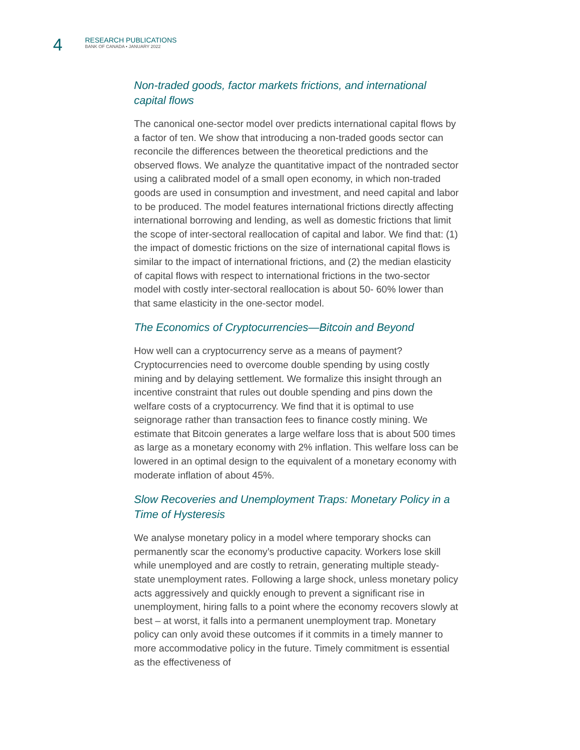4
RESEARCH PUBLICATIONS
BANK OF CANADA • JANUARY 2022
Non-traded goods, factor markets frictions, and international capital flows
The canonical one-sector model over predicts international capital flows by a factor of ten. We show that introducing a non-traded goods sector can reconcile the differences between the theoretical predictions and the observed flows. We analyze the quantitative impact of the nontraded sector using a calibrated model of a small open economy, in which non-traded goods are used in consumption and investment, and need capital and labor to be produced. The model features international frictions directly affecting international borrowing and lending, as well as domestic frictions that limit the scope of inter-sectoral reallocation of capital and labor. We find that: (1) the impact of domestic frictions on the size of international capital flows is similar to the impact of international frictions, and (2) the median elasticity of capital flows with respect to international frictions in the two-sector model with costly inter-sectoral reallocation is about 50- 60% lower than that same elasticity in the one-sector model.
The Economics of Cryptocurrencies—Bitcoin and Beyond
How well can a cryptocurrency serve as a means of payment? Cryptocurrencies need to overcome double spending by using costly mining and by delaying settlement. We formalize this insight through an incentive constraint that rules out double spending and pins down the welfare costs of a cryptocurrency. We find that it is optimal to use seignorage rather than transaction fees to finance costly mining. We estimate that Bitcoin generates a large welfare loss that is about 500 times as large as a monetary economy with 2% inflation. This welfare loss can be lowered in an optimal design to the equivalent of a monetary economy with moderate inflation of about 45%.
Slow Recoveries and Unemployment Traps: Monetary Policy in a Time of Hysteresis
We analyse monetary policy in a model where temporary shocks can permanently scar the economy’s productive capacity. Workers lose skill while unemployed and are costly to retrain, generating multiple steady-state unemployment rates. Following a large shock, unless monetary policy acts aggressively and quickly enough to prevent a significant rise in unemployment, hiring falls to a point where the economy recovers slowly at best – at worst, it falls into a permanent unemployment trap. Monetary policy can only avoid these outcomes if it commits in a timely manner to more accommodative policy in the future. Timely commitment is essential as the effectiveness of